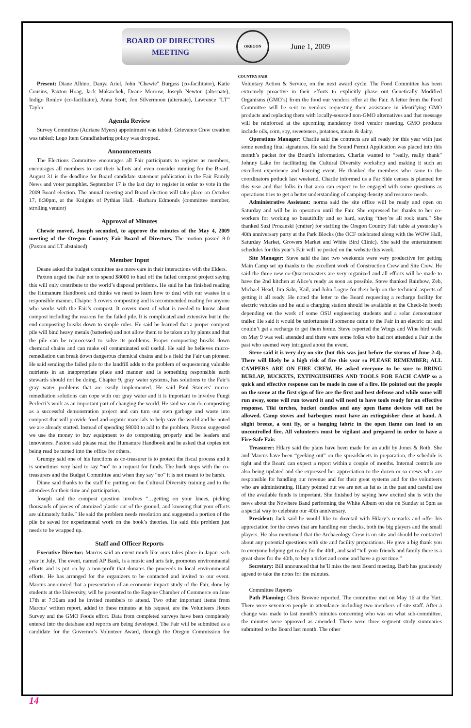BOARD OF DIRECTORS
MEETING
OREGON COUNTRY FAIR
June 1, 2009
Present: Diane Albino, Danya Ariel, John “Chewie” Burgess (co-facilitator), Katie Cousins, Paxton Hoag, Jack Makarchek, Deane Morrow, Joseph Newton (alternate), Indigo Ronlov (co-facilitator), Anna Scott, Jon Silvermoon (alternate), Lawrence “LT” Taylor
Agenda Review
Survey Committee (Adriane Myers) appointment was tabled; Grievance Crew creation was tabled; Logo Item Grandfathering policy was dropped.
Announcements
The Elections Committee encourages all Fair participants to register as members, encourages all members to cast their ballots and even consider running for the Board. August 31 is the deadline for Board candidate statement publication in the Fair Family News and voter pamphlet. September 17 is the last day to register in order to vote in the 2009 Board election. The annual meeting and Board election will take place on October 17, 6:30pm, at the Knights of Pythias Hall. -Barbara Edmonds (committee member, strolling vendor)
Approval of Minutes
Chewie moved, Joseph seconded, to approve the minutes of the May 4, 2009 meeting of the Oregon Country Fair Board of Directors. The motion passed 8-0 (Paxton and LT abstained)
Member Input
Deane asked the budget committee use more care in their interactions with the Elders.
Paxton urged the Fair not to spend $8000 to haul off the failed compost project saying this will only contribute to the world’s disposal problems. He said he has finished reading the Humanure Handbook and thinks we need to learn how to deal with our wastes in a responsible manner. Chapter 3 covers composting and is recommended reading for anyone who works with the Fair’s compost. It covers most of what is needed to know about compost including the reasons for the failed pile. It is complicated and extensive but in the end composting breaks down to simple rules. He said he learned that a proper compost pile will bind heavy metals (batteries) and not allow them to be taken up by plants and that the pile can be reprocessed to solve its problems. Proper composting breaks down chemical chains and can make oil contaminated soil useful. He said he believes micro-remediation can break down dangerous chemical chains and is a field the Fair can pioneer. He said sending the failed pile to the landfill adds to the problem of sequestering valuable nutrients in an inappropriate place and manner and is something responsible earth stewards should not be doing. Chapter 9, gray water systems, has solutions to the Fair’s gray water problems that are easily implemented. He said Paul Stamets’ micro-remediation solutions can cope with our gray water and it is important to involve Fungi Perfecti’s work as an important part of changing the world. He said we can do composting as a successful demonstration project and can turn our own garbage and waste into compost that will provide food and organic materials to help save the world and he noted we are already started. Instead of spending $8000 to add to the problem, Paxton suggested we use the money to buy equipment to do composting properly and be leaders and innovators. Paxton said please read the Humanure Handbook and he asked that copies not being read be turned into the office for others.
Grumpy said one of his functions as co-treasurer is to protect the fiscal process and it is sometimes very hard to say “no” to a request for funds. The buck stops with the co-treasurers and the Budget Committee and when they say “no” it is not meant to be harsh.
Diane said thanks to the staff for putting on the Cultural Diversity training and to the attendees for their time and participation.
Joseph said the compost question involves “…getting on your knees, picking thousands of pieces of atomized plastic out of the ground, and knowing that your efforts are ultimately futile.” He said the problem needs resolution and suggested a portion of the pile be saved for experimental work on the book’s theories. He said this problem just needs to be wrapped up.
Staff and Officer Reports
Executive Director: Marcus said an event much like ours takes place in Japan each year in July. The event, named AP Bank, is a music and arts fair, promotes environmental efforts and is put on by a non-profit that donates the proceeds to local environmental efforts. He has arranged for the organizers to be contacted and invited to our event. Marcus announced that a presentation of an economic impact study of the Fair, done by students at the University, will be presented to the Eugene Chamber of Commerce on June 17th at 7:30am and he invited members to attend. Two other important items from Marcus’ written report, added to these minutes at his request, are the Volunteers Hours Survey and the GMO Foods effort. Data from completed surveys have been completely entered into the database and reports are being developed. The Fair will be submitted as a candidate for the Governor’s Volunteer Award, through the Oregon Commission for Voluntary Action & Service, on the next award cycle. The Food Committee has been extremely proactive in their efforts to explicitly phase out Genetically Modified Organisms (GMO’s) from the food our vendors offer at the Fair. A letter from the Food Committee will be sent to vendors requesting their assistance in identifying GMO products and replacing them with locally-sourced non-GMO alternatives and that message will be reinforced at the upcoming mandatory food vendor meeting. GMO products include oils, corn, soy, sweeteners, potatoes, meats & dairy.
Operations Manager: Charlie said the contracts are all ready for this year with just some needing final signatures. He said the Sound Permit Application was placed into this month’s packet for the Board’s information. Charlie wanted to “really, really thank” Johnny Lake for facilitating the Cultural Diversity workshop and making it such an excellent experience and learning event. He thanked the members who came to the coordinators potluck last weekend. Charlie informed us a Far Side census is planned for this year and that folks in that area can expect to be engaged with some questions as operations tries to get a better understanding of camping density and resource needs.
Administrative Assistant: norma said the site office will be ready and open on Saturday and will be in operation until the Fair. She expressed her thanks to her co-workers for working so beautifully and so hard, saying “they’re all rock stars.” She thanked Suzi Prozanski (crafter) for staffing the Oregon Country Fair table at yesterday’s 40th anniversary party at the Park Blocks (the OCF celebrated along with the WOW Hall, Saturday Market, Growers Market and White Bird Clinic). She said the entertainment schedules for this year’s Fair will be posted on the website this week.
Site Manager: Steve said the last two weekends were very productive for getting Main Camp set up thanks to the excellent work of Construction Crew and Site Crew. He said the three new co-Quartermasters are very organized and all efforts will be made to have the 2nd kitchen at Alice’s ready as soon as possible. Steve thanked Rainbow, Zeb, Michael Head, Jim Sahr, Kail, and John Logue for their help on the technical aspects of getting it all ready. He noted the letter to the Board requesting a recharge facility for electric vehicles and he said a charging station should be available at the Check-In booth depending on the work of some OSU engineering students and a solar demonstrator trailer. He said it would be unfortunate if someone came to the Fair in an electric car and couldn’t get a recharge to get them home. Steve reported the Wings and Wine bird walk on May 9 was well attended and there were some folks who had not attended a Fair in the past who seemed very intrigued about the event.
Steve said it is very dry on site (but this was just before the storms of June 2-4). There will likely be a high risk of fire this year so PLEASE REMEMBER; ALL CAMPERS ARE ON FIRE CREW. He asked everyone to be sure to BRING BURLAP, BUCKETS, EXTINGUISHERS AND TOOLS FOR EACH CAMP so a quick and effective response can be made in case of a fire. He pointed out the people on the scene at the first sign of fire are the first and best defense and while some will run away, some will run toward it and will need to have tools ready for an effective response. Tiki torches, bucket candles and any open flame devices will not be allowed. Camp stoves and barbeques must have an extinguisher close at hand. A slight breeze, a tent fly, or a hanging fabric in the open flame can lead to an uncontrolled fire. All volunteers must be vigilant and prepared in order to have a Fire-Safe Fair.
Treasurer: Hilary said the plans have been made for an audit by Jones & Roth. She and Marcus have been “geeking out” on the spreadsheets in preparation, the schedule is tight and the Board can expect a report within a couple of months. Internal controls are also being updated and she expressed her appreciation to the dozen or so crews who are responsible for handling our revenue and for their great systems and for the volunteers who are administrating. Hilary pointed out we are not as fat as in the past and careful use of the available funds is important. She finished by saying how excited she is with the news about the Nowhere Band performing the White Album on site on Sunday at 5pm as a special way to celebrate our 40th anniversary.
President: Jack said he would like to dovetail with Hilary’s remarks and offer his appreciation for the crews that are handling our checks, both the big players and the small players. He also mentioned that the Archaeology Crew is on site and should be contacted about any potential questions with site and facility preparations. He gave a big thank you to everyone helping get ready for the 40th, and said “tell your friends and family there is a great show for the 40th, to buy a ticket and come and have a great time.”
Secretary: Bill announced that he’ll miss the next Board meeting. Barb has graciously agreed to take the notes for the minutes.
Committee Reports
Path Planning: Chris Browne reported. The committee met on May 16 at the Yurt. There were seventeen people in attendance including two members of site staff. After a change was made to last month’s minutes concerning who was on what sub-committee, the minutes were approved as amended. There were three segment study summaries submitted to the Board last month. The other
14